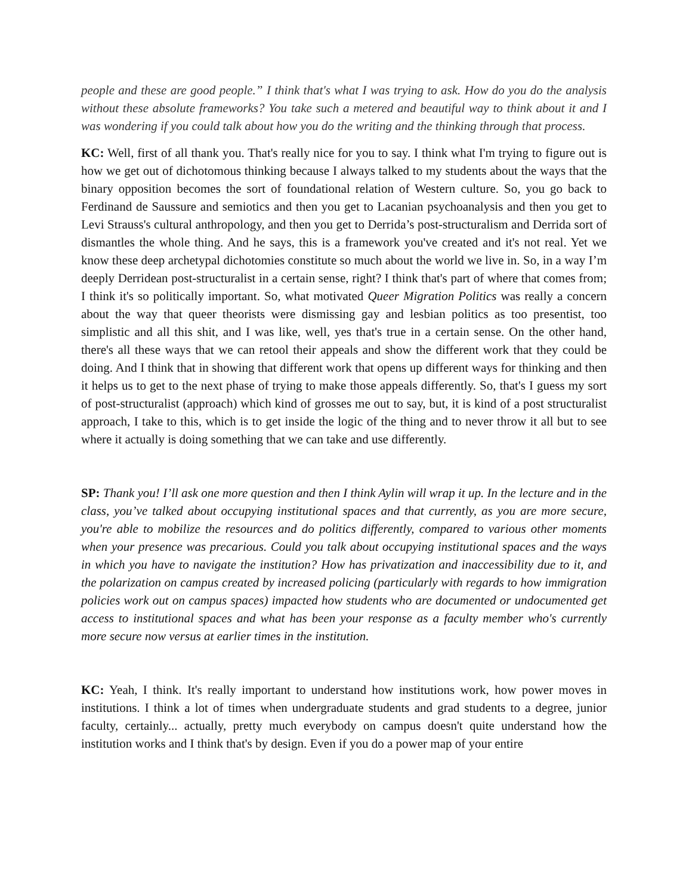people and these are good people.” I think that's what I was trying to ask. How do you do the analysis without these absolute frameworks? You take such a metered and beautiful way to think about it and I was wondering if you could talk about how you do the writing and the thinking through that process.
KC: Well, first of all thank you. That's really nice for you to say. I think what I'm trying to figure out is how we get out of dichotomous thinking because I always talked to my students about the ways that the binary opposition becomes the sort of foundational relation of Western culture. So, you go back to Ferdinand de Saussure and semiotics and then you get to Lacanian psychoanalysis and then you get to Levi Strauss's cultural anthropology, and then you get to Derrida’s post-structuralism and Derrida sort of dismantles the whole thing. And he says, this is a framework you've created and it's not real. Yet we know these deep archetypal dichotomies constitute so much about the world we live in. So, in a way I’m deeply Derridean post-structuralist in a certain sense, right? I think that's part of where that comes from; I think it's so politically important. So, what motivated Queer Migration Politics was really a concern about the way that queer theorists were dismissing gay and lesbian politics as too presentist, too simplistic and all this shit, and I was like, well, yes that's true in a certain sense. On the other hand, there's all these ways that we can retool their appeals and show the different work that they could be doing. And I think that in showing that different work that opens up different ways for thinking and then it helps us to get to the next phase of trying to make those appeals differently. So, that's I guess my sort of post-structuralist (approach) which kind of grosses me out to say, but, it is kind of a post structuralist approach, I take to this, which is to get inside the logic of the thing and to never throw it all but to see where it actually is doing something that we can take and use differently.
SP: Thank you! I’ll ask one more question and then I think Aylin will wrap it up. In the lecture and in the class, you’ve talked about occupying institutional spaces and that currently, as you are more secure, you're able to mobilize the resources and do politics differently, compared to various other moments when your presence was precarious. Could you talk about occupying institutional spaces and the ways in which you have to navigate the institution? How has privatization and inaccessibility due to it, and the polarization on campus created by increased policing (particularly with regards to how immigration policies work out on campus spaces) impacted how students who are documented or undocumented get access to institutional spaces and what has been your response as a faculty member who's currently more secure now versus at earlier times in the institution.
KC: Yeah, I think. It's really important to understand how institutions work, how power moves in institutions. I think a lot of times when undergraduate students and grad students to a degree, junior faculty, certainly... actually, pretty much everybody on campus doesn't quite understand how the institution works and I think that's by design. Even if you do a power map of your entire